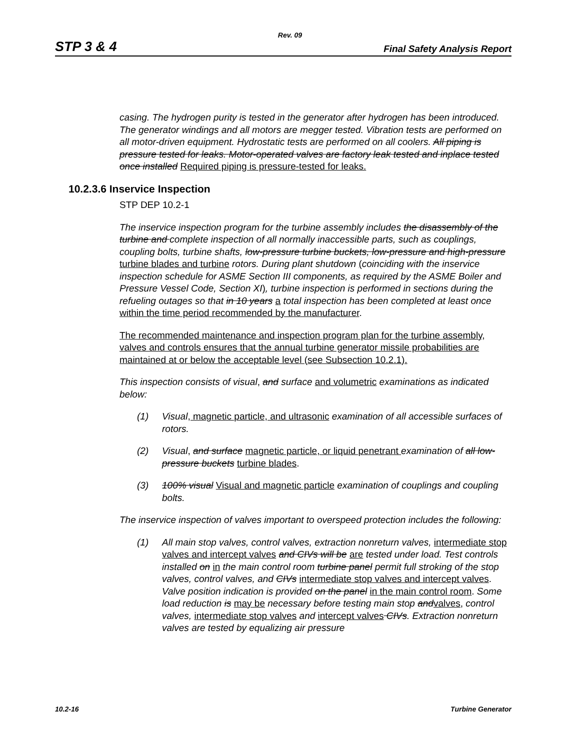Rev. 09
STP 3 & 4 Final Safety Analysis Report
casing. The hydrogen purity is tested in the generator after hydrogen has been introduced. The generator windings and all motors are megger tested. Vibration tests are performed on all motor-driven equipment. Hydrostatic tests are performed on all coolers. All piping is pressure tested for leaks. Motor-operated valves are factory leak tested and inplace tested once installed Required piping is pressure-tested for leaks.
10.2.3.6 Inservice Inspection
STP DEP 10.2-1
The inservice inspection program for the turbine assembly includes the disassembly of the turbine and complete inspection of all normally inaccessible parts, such as couplings, coupling bolts, turbine shafts, low-pressure turbine buckets, low-pressure and high-pressure turbine blades and turbine rotors. During plant shutdown (coinciding with the inservice inspection schedule for ASME Section III components, as required by the ASME Boiler and Pressure Vessel Code, Section XI), turbine inspection is performed in sections during the refueling outages so that in 10 years a total inspection has been completed at least once within the time period recommended by the manufacturer.
The recommended maintenance and inspection program plan for the turbine assembly, valves and controls ensures that the annual turbine generator missile probabilities are maintained at or below the acceptable level (see Subsection 10.2.1).
This inspection consists of visual, and surface and volumetric examinations as indicated below:
(1) Visual, magnetic particle, and ultrasonic examination of all accessible surfaces of rotors.
(2) Visual, and surface magnetic particle, or liquid penetrant examination of all low-pressure buckets turbine blades.
(3) 100% visual Visual and magnetic particle examination of couplings and coupling bolts.
The inservice inspection of valves important to overspeed protection includes the following:
(1) All main stop valves, control valves, extraction nonreturn valves, intermediate stop valves and intercept valves and CIVs will be are tested under load. Test controls installed on in the main control room turbine panel permit full stroking of the stop valves, control valves, and CIVs intermediate stop valves and intercept valves. Valve position indication is provided on the panel in the main control room. Some load reduction is may be necessary before testing main stop and valves, control valves, intermediate stop valves and intercept valves CIVs. Extraction nonreturn valves are tested by equalizing air pressure
10.2-16 Turbine Generator